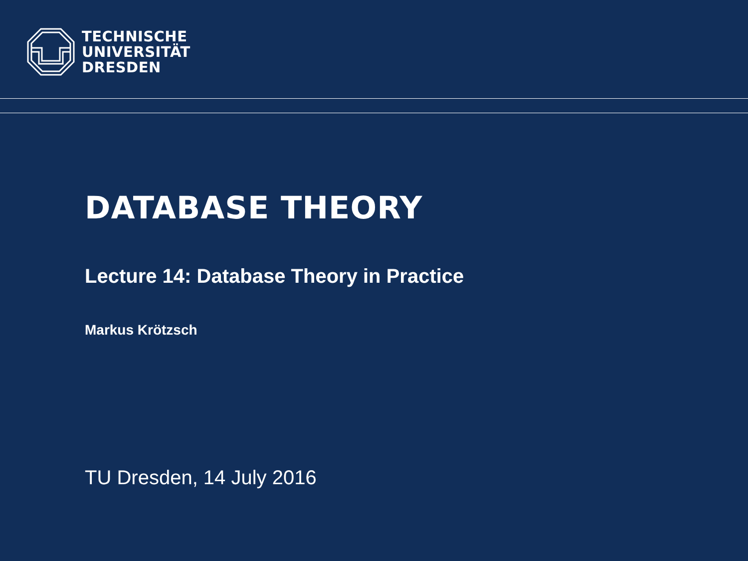TECHNISCHE
UNIVERSITÄT
DRESDEN
DATABASE THEORY
Lecture 14: Database Theory in Practice
Markus Krötzsch
TU Dresden, 14 July 2016